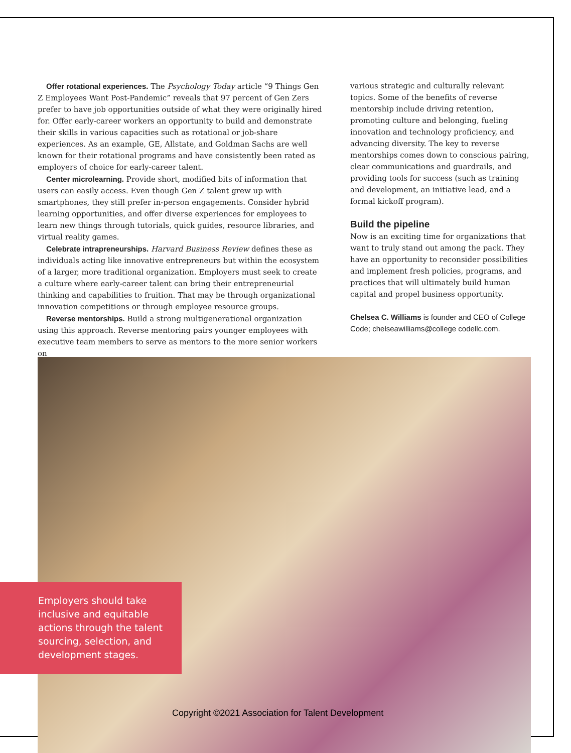Offer rotational experiences. The Psychology Today article “9 Things Gen Z Employees Want Post-Pandemic” reveals that 97 percent of Gen Zers prefer to have job opportunities outside of what they were originally hired for. Offer early-career workers an opportunity to build and demonstrate their skills in various capacities such as rotational or job-share experiences. As an example, GE, Allstate, and Goldman Sachs are well known for their rotational programs and have consistently been rated as employers of choice for early-career talent.
Center microlearning. Provide short, modified bits of information that users can easily access. Even though Gen Z talent grew up with smartphones, they still prefer in-person engagements. Consider hybrid learning opportunities, and offer diverse experiences for employees to learn new things through tutorials, quick guides, resource libraries, and virtual reality games.
Celebrate intrapreneurships. Harvard Business Review defines these as individuals acting like innovative entrepreneurs but within the ecosystem of a larger, more traditional organization. Employers must seek to create a culture where early-career talent can bring their entrepreneurial thinking and capabilities to fruition. That may be through organizational innovation competitions or through employee resource groups.
Reverse mentorships. Build a strong multigenerational organization using this approach. Reverse mentoring pairs younger employees with executive team members to serve as mentors to the more senior workers on
various strategic and culturally relevant topics. Some of the benefits of reverse mentorship include driving retention, promoting culture and belonging, fueling innovation and technology proficiency, and advancing diversity. The key to reverse mentorships comes down to conscious pairing, clear communications and guardrails, and providing tools for success (such as training and development, an initiative lead, and a formal kickoff program).
Build the pipeline
Now is an exciting time for organizations that want to truly stand out among the pack. They have an opportunity to reconsider possibilities and implement fresh policies, programs, and practices that will ultimately build human capital and propel business opportunity.
Chelsea C. Williams is founder and CEO of College Code; chelseawilliams@college codellc.com.
Employers should take inclusive and equitable actions through the talent sourcing, selection, and development stages.
Copyright ©2021 Association for Talent Development